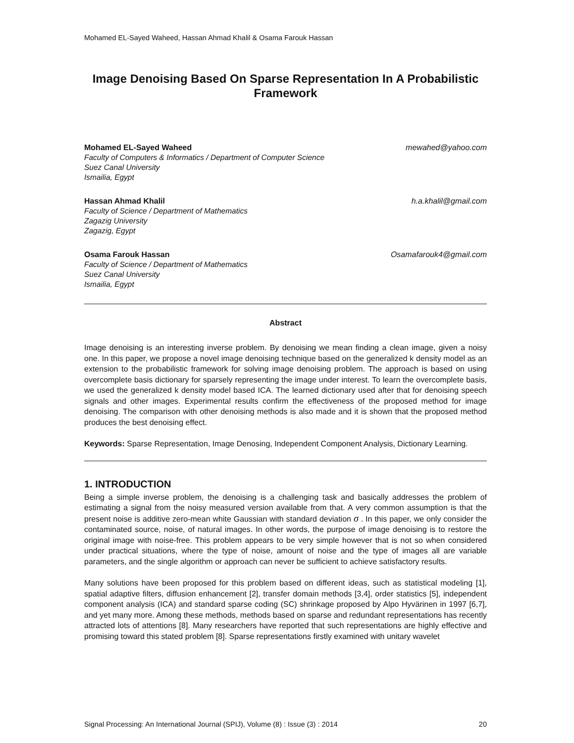Mohamed EL-Sayed Waheed, Hassan Ahmad Khalil & Osama Farouk Hassan
Image Denoising Based On Sparse Representation In A Probabilistic Framework
Mohamed EL-Sayed Waheed mewahed@yahoo.com
Faculty of Computers & Informatics / Department of Computer Science
Suez Canal University
Ismailia, Egypt
Hassan Ahmad Khalil h.a.khalil@gmail.com
Faculty of Science / Department of Mathematics
Zagazig University
Zagazig, Egypt
Osama Farouk Hassan Osamafarouk4@gmail.com
Faculty of Science / Department of Mathematics
Suez Canal University
Ismailia, Egypt
Abstract
Image denoising is an interesting inverse problem. By denoising we mean finding a clean image, given a noisy one. In this paper, we propose a novel image denoising technique based on the generalized k density model as an extension to the probabilistic framework for solving image denoising problem. The approach is based on using overcomplete basis dictionary for sparsely representing the image under interest. To learn the overcomplete basis, we used the generalized k density model based ICA. The learned dictionary used after that for denoising speech signals and other images. Experimental results confirm the effectiveness of the proposed method for image denoising. The comparison with other denoising methods is also made and it is shown that the proposed method produces the best denoising effect.
Keywords: Sparse Representation, Image Denosing, Independent Component Analysis, Dictionary Learning.
1. INTRODUCTION
Being a simple inverse problem, the denoising is a challenging task and basically addresses the problem of estimating a signal from the noisy measured version available from that. A very common assumption is that the present noise is additive zero-mean white Gaussian with standard deviation σ . In this paper, we only consider the contaminated source, noise, of natural images. In other words, the purpose of image denoising is to restore the original image with noise-free. This problem appears to be very simple however that is not so when considered under practical situations, where the type of noise, amount of noise and the type of images all are variable parameters, and the single algorithm or approach can never be sufficient to achieve satisfactory results.
Many solutions have been proposed for this problem based on different ideas, such as statistical modeling [1], spatial adaptive filters, diffusion enhancement [2], transfer domain methods [3,4], order statistics [5], independent component analysis (ICA) and standard sparse coding (SC) shrinkage proposed by Alpo Hyvärinen in 1997 [6,7], and yet many more. Among these methods, methods based on sparse and redundant representations has recently attracted lots of attentions [8]. Many researchers have reported that such representations are highly effective and promising toward this stated problem [8]. Sparse representations firstly examined with unitary wavelet
Signal Processing: An International Journal (SPIJ), Volume (8) : Issue (3) : 2014 20